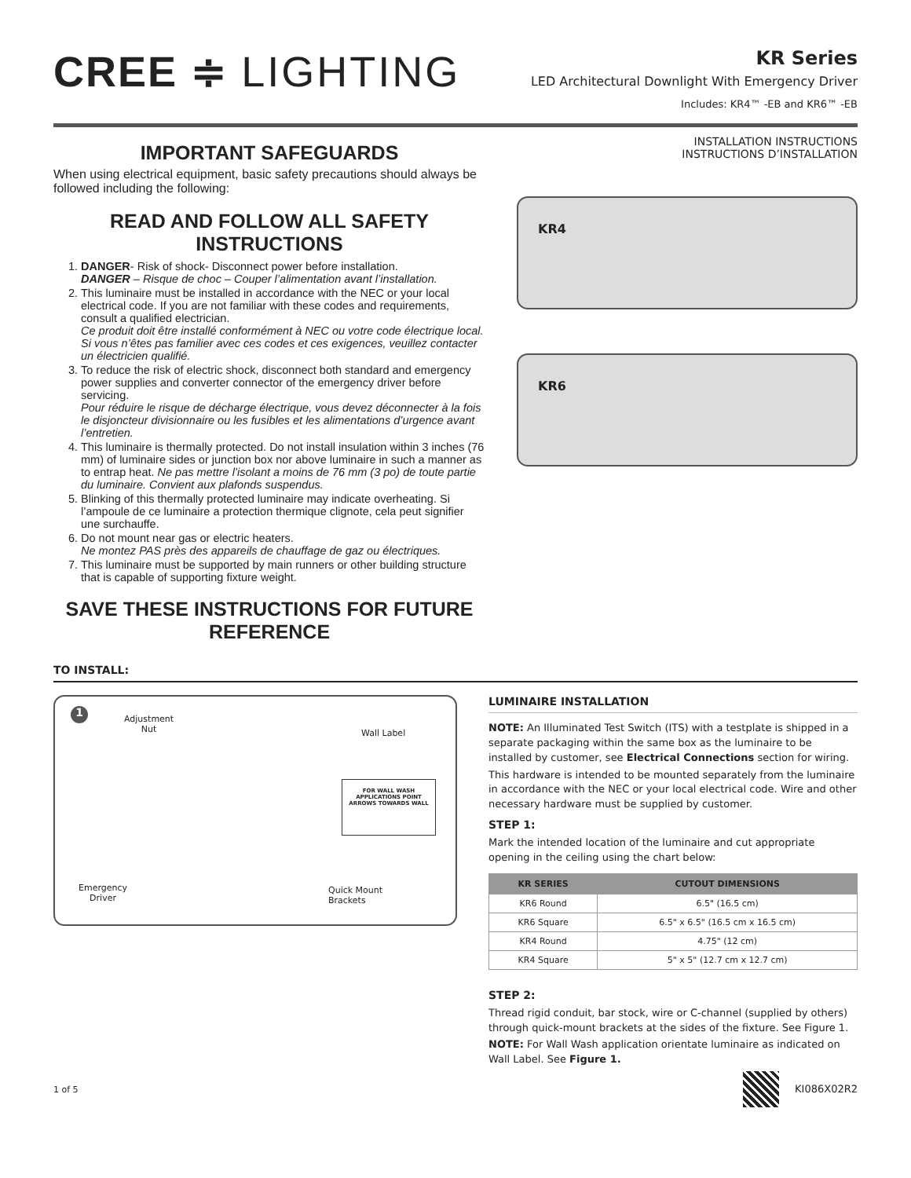CREE ≑ LIGHTING
KR Series
LED Architectural Downlight With Emergency Driver
Includes: KR4™ -EB and KR6™ -EB
IMPORTANT SAFEGUARDS
When using electrical equipment, basic safety precautions should always be followed including the following:
READ AND FOLLOW ALL SAFETY INSTRUCTIONS
1. DANGER- Risk of shock- Disconnect power before installation.
DANGER – Risque de choc – Couper l’alimentation avant l’installation.
2. This luminaire must be installed in accordance with the NEC or your local electrical code. If you are not familiar with these codes and requirements, consult a qualified electrician.
Ce produit doit être installé conformément à NEC ou votre code électrique local. Si vous n’êtes pas familier avec ces codes et ces exigences, veuillez contacter un électricien qualifié.
3. To reduce the risk of electric shock, disconnect both standard and emergency power supplies and converter connector of the emergency driver before servicing.
Pour réduire le risque de décharge électrique, vous devez déconnecter à la fois le disjoncteur divisionnaire ou les fusibles et les alimentations d’urgence avant l’entretien.
4. This luminaire is thermally protected. Do not install insulation within 3 inches (76 mm) of luminaire sides or junction box nor above luminaire in such a manner as to entrap heat. Ne pas mettre l’isolant a moins de 76 mm (3 po) de toute partie du luminaire. Convient aux plafonds suspendus.
5. Blinking of this thermally protected luminaire may indicate overheating. Si l’ampoule de ce luminaire a protection thermique clignote, cela peut signifier une surchauffe.
6. Do not mount near gas or electric heaters.
Ne montez PAS près des appareils de chauffage de gaz ou électriques.
7. This luminaire must be supported by main runners or other building structure that is capable of supporting fixture weight.
SAVE THESE INSTRUCTIONS FOR FUTURE REFERENCE
INSTALLATION INSTRUCTIONS
INSTRUCTIONS D’INSTALLATION
KR4
KR6
TO INSTALL:
1
Adjustment
Nut
Wall Label
FOR WALL WASH APPLICATIONS POINT ARROWS TOWARDS WALL
Emergency
Driver
Quick Mount
Brackets
LUMINAIRE INSTALLATION
NOTE: An Illuminated Test Switch (ITS) with a testplate is shipped in a separate packaging within the same box as the luminaire to be installed by customer, see Electrical Connections section for wiring.
This hardware is intended to be mounted separately from the luminaire in accordance with the NEC or your local electrical code. Wire and other necessary hardware must be supplied by customer.
STEP 1:
Mark the intended location of the luminaire and cut appropriate opening in the ceiling using the chart below:
| KR SERIES | CUTOUT DIMENSIONS |
| --- | --- |
| KR6 Round | 6.5" (16.5 cm) |
| KR6 Square | 6.5" x 6.5" (16.5 cm x 16.5 cm) |
| KR4 Round | 4.75" (12 cm) |
| KR4 Square | 5" x 5" (12.7 cm x 12.7 cm) |
STEP 2:
Thread rigid conduit, bar stock, wire or C-channel (supplied by others) through quick-mount brackets at the sides of the fixture. See Figure 1.
NOTE: For Wall Wash application orientate luminaire as indicated on Wall Label. See Figure 1.
1 of 5 KI086X02R2